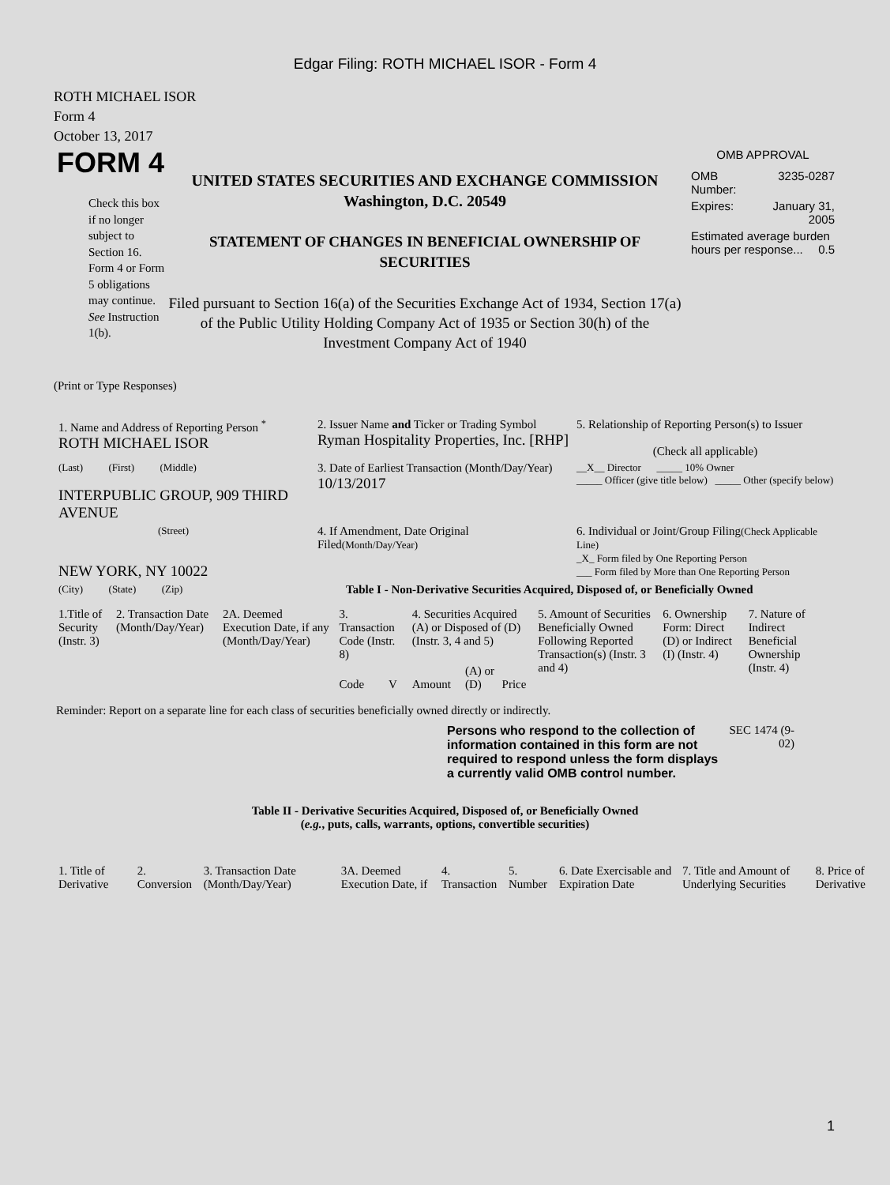Edgar Filing: ROTH MICHAEL ISOR - Form 4
ROTH MICHAEL ISOR
Form 4
October 13, 2017
FORM 4
Check this box if no longer subject to Section 16. Form 4 or Form 5 obligations may continue. See Instruction 1(b).
UNITED STATES SECURITIES AND EXCHANGE COMMISSION
Washington, D.C. 20549
STATEMENT OF CHANGES IN BENEFICIAL OWNERSHIP OF SECURITIES
Filed pursuant to Section 16(a) of the Securities Exchange Act of 1934, Section 17(a) of the Public Utility Holding Company Act of 1935 or Section 30(h) of the Investment Company Act of 1940
OMB APPROVAL
| OMB Number: | 3235-0287 |
| Expires: | January 31, 2005 |
| Estimated average burden hours per response... 0.5 | |
(Print or Type Responses)
| 1. Name and Address of Reporting Person <sup>*</sup> ROTH MICHAEL ISOR | 2. Issuer Name and Ticker or Trading Symbol Ryman Hospitality Properties, Inc. [RHP] | 5. Relationship of Reporting Person(s) to Issuer (Check all applicable) |
| (Last) (First) (Middle) INTERPUBLIC GROUP, 909 THIRD AVENUE | 3. Date of Earliest Transaction (Month/Day/Year) 10/13/2017 | __X__ Director _____ 10% Owner _____ Officer (give title below) _____ Other (specify below) |
| (Street) NEW YORK, NY 10022 | 4. If Amendment, Date Original Filed (Month/Day/Year) | 6. Individual or Joint/Group Filing (Check Applicable Line) _X_ Form filed by One Reporting Person ___ Form filed by More than One Reporting Person |
| (City) (State) (Zip) | Table I - Non-Derivative Securities Acquired, Disposed of, or Beneficially Owned | |
| 1.Title of Security (Instr. 3) | 2. Transaction Date (Month/Day/Year) | 2A. Deemed Execution Date, if any (Month/Day/Year) | 3. Transaction Code (Instr. 8) | | 4. Securities Acquired (A) or Disposed of (D) (Instr. 3, 4 and 5) | | | 5. Amount of Securities Beneficially Owned Following Reported Transaction(s) (Instr. 3 and 4) | 6. Ownership Form: Direct (D) or Indirect (I) (Instr. 4) | 7. Nature of Indirect Beneficial Ownership (Instr. 4) |
| --- | --- | --- | --- | --- | --- | --- | --- | --- | --- | --- |
| | | | Code | V | Amount | (A) or (D) | Price | | | |
Reminder: Report on a separate line for each class of securities beneficially owned directly or indirectly.
Persons who respond to the collection of information contained in this form are not required to respond unless the form displays a currently valid OMB control number.
SEC 1474 (9-02)
Table II - Derivative Securities Acquired, Disposed of, or Beneficially Owned
(e.g., puts, calls, warrants, options, convertible securities)
| 1. Title of Derivative | 2. Conversion | 3. Transaction Date (Month/Day/Year) | 3A. Deemed Execution Date, if | 4. Transaction | 5. Number | 6. Date Exercisable and Expiration Date | 7. Title and Amount of Underlying Securities | 8. Price of Derivative |
| --- | --- | --- | --- | --- | --- | --- | --- | --- |
1